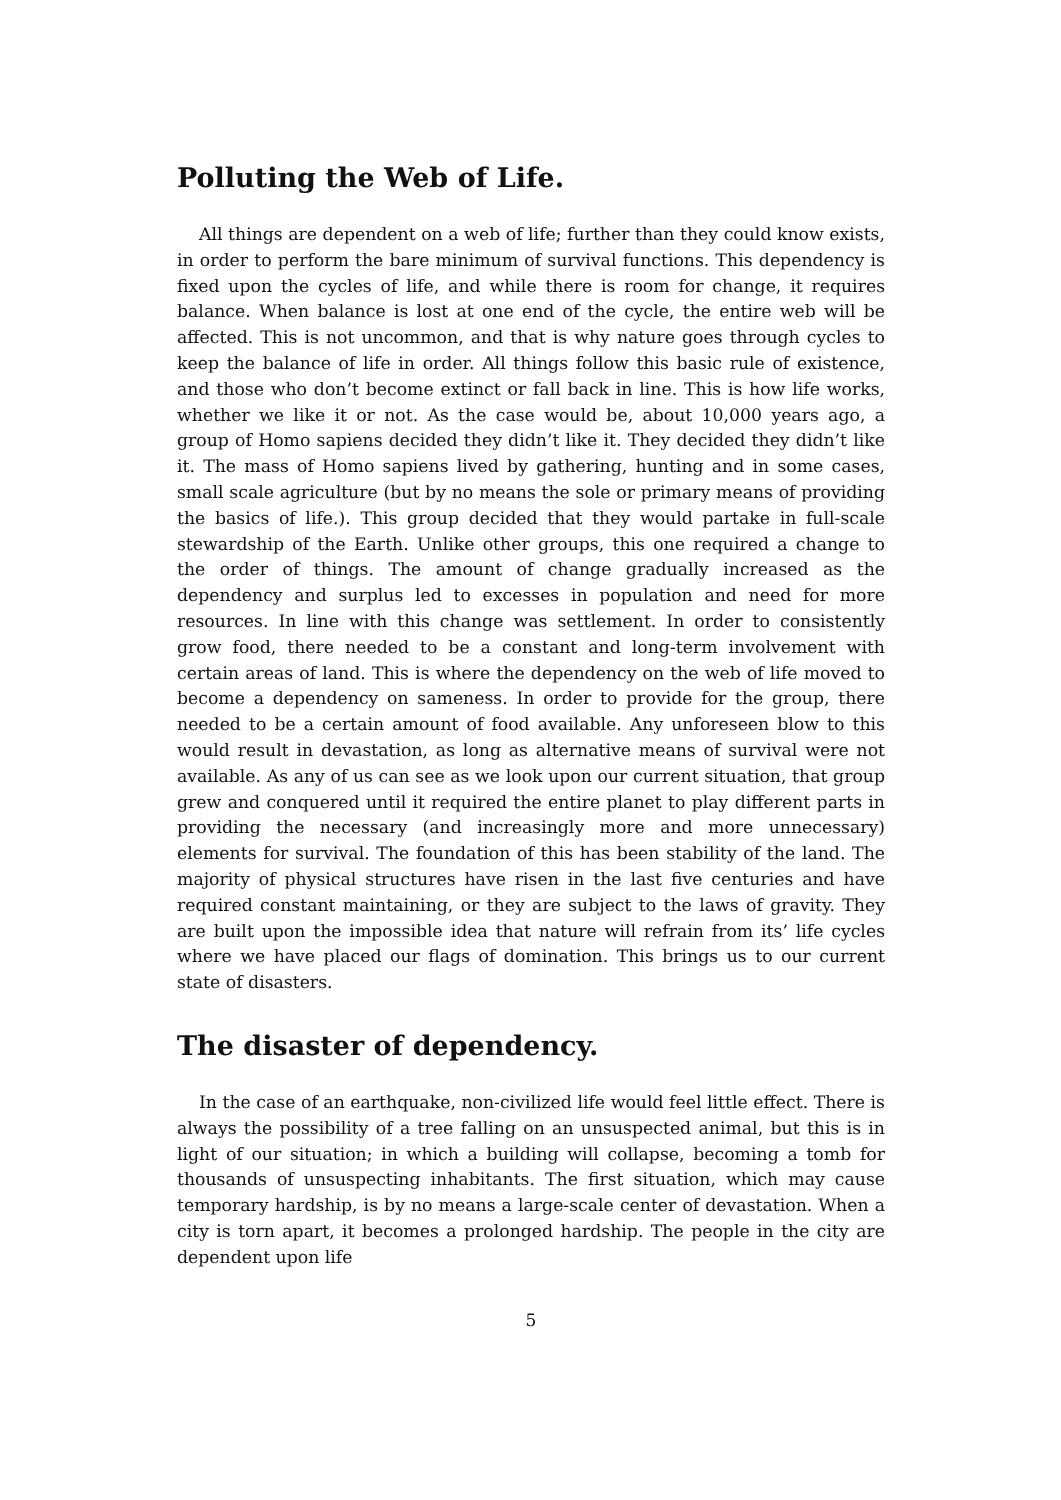Polluting the Web of Life.
All things are dependent on a web of life; further than they could know exists, in order to perform the bare minimum of survival functions. This dependency is fixed upon the cycles of life, and while there is room for change, it requires balance. When balance is lost at one end of the cycle, the entire web will be affected. This is not uncommon, and that is why nature goes through cycles to keep the balance of life in order. All things follow this basic rule of existence, and those who don’t become extinct or fall back in line. This is how life works, whether we like it or not. As the case would be, about 10,000 years ago, a group of Homo sapiens decided they didn’t like it. They decided they didn’t like it. The mass of Homo sapiens lived by gathering, hunting and in some cases, small scale agriculture (but by no means the sole or primary means of providing the basics of life.). This group decided that they would partake in full-scale stewardship of the Earth. Unlike other groups, this one required a change to the order of things. The amount of change gradually increased as the dependency and surplus led to excesses in population and need for more resources. In line with this change was settlement. In order to consistently grow food, there needed to be a constant and long-term involvement with certain areas of land. This is where the dependency on the web of life moved to become a dependency on sameness. In order to provide for the group, there needed to be a certain amount of food available. Any unforeseen blow to this would result in devastation, as long as alternative means of survival were not available. As any of us can see as we look upon our current situation, that group grew and conquered until it required the entire planet to play different parts in providing the necessary (and increasingly more and more unnecessary) elements for survival. The foundation of this has been stability of the land. The majority of physical structures have risen in the last five centuries and have required constant maintaining, or they are subject to the laws of gravity. They are built upon the impossible idea that nature will refrain from its’ life cycles where we have placed our flags of domination. This brings us to our current state of disasters.
The disaster of dependency.
In the case of an earthquake, non-civilized life would feel little effect. There is always the possibility of a tree falling on an unsuspected animal, but this is in light of our situation; in which a building will collapse, becoming a tomb for thousands of unsuspecting inhabitants. The first situation, which may cause temporary hardship, is by no means a large-scale center of devastation. When a city is torn apart, it becomes a prolonged hardship. The people in the city are dependent upon life
5